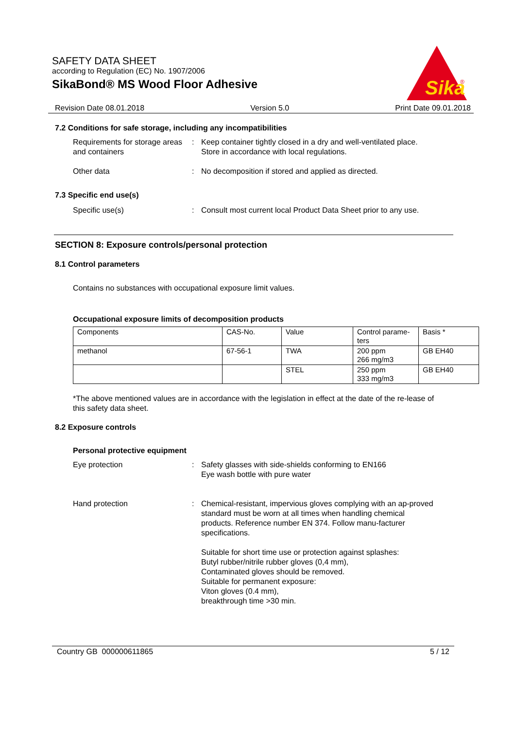SAFETY DATA SHEET
according to Regulation (EC) No. 1907/2006
SikaBond® MS Wood Floor Adhesive
Sika
®
Revision Date 08.01.2018 Version 5.0 Print Date 09.01.2018
7.2 Conditions for safe storage, including any incompatibilities
Requirements for storage areas and containers
: Keep container tightly closed in a dry and well-ventilated place. Store in accordance with local regulations.
Other data : No decomposition if stored and applied as directed.
7.3 Specific end use(s)
Specific use(s) : Consult most current local Product Data Sheet prior to any use.
SECTION 8: Exposure controls/personal protection
8.1 Control parameters
Contains no substances with occupational exposure limit values.
Occupational exposure limits of decomposition products
| Components | CAS-No. | Value | Control parame-ters | Basis * |
| --- | --- | --- | --- | --- |
| methanol | 67-56-1 | TWA | 200 ppm 266 mg/m3 | GB EH40 |
| | | STEL | 250 ppm 333 mg/m3 | GB EH40 |
*The above mentioned values are in accordance with the legislation in effect at the date of the re-lease of this safety data sheet.
8.2 Exposure controls
Personal protective equipment
Eye protection : Safety glasses with side-shields conforming to EN166
Eye wash bottle with pure water
Hand protection : Chemical-resistant, impervious gloves complying with an ap-proved standard must be worn at all times when handling chemical products. Reference number EN 374. Follow manu-facturer specifications.
Suitable for short time use or protection against splashes:
Butyl rubber/nitrile rubber gloves (0,4 mm),
Contaminated gloves should be removed.
Suitable for permanent exposure:
Viton gloves (0.4 mm),
breakthrough time >30 min.
Country GB 000000611865 5 / 12